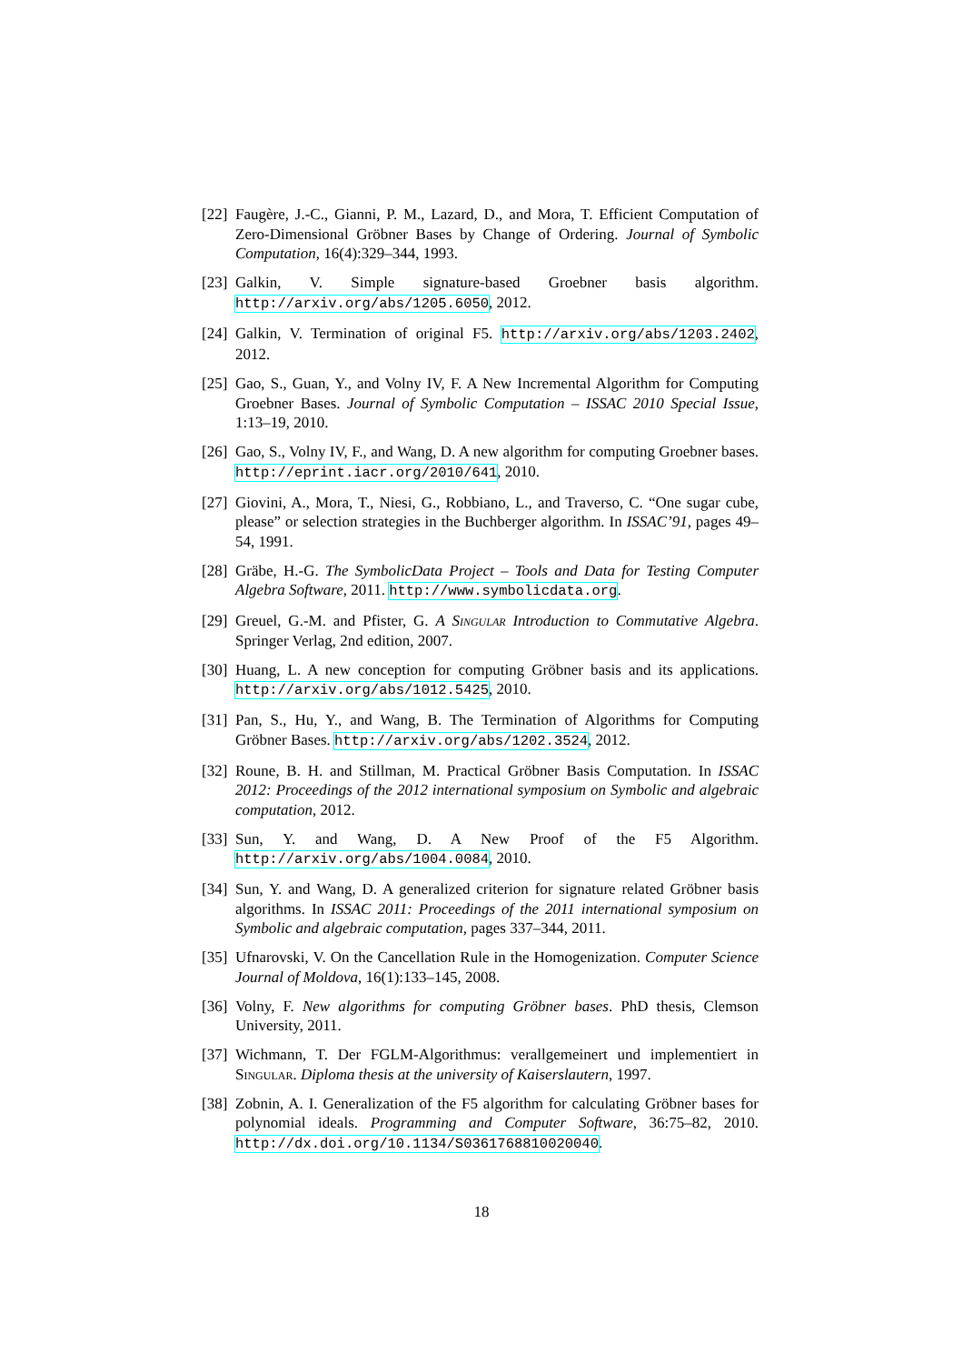[22] Faugère, J.-C., Gianni, P. M., Lazard, D., and Mora, T. Efficient Computation of Zero-Dimensional Gröbner Bases by Change of Ordering. Journal of Symbolic Computation, 16(4):329–344, 1993.
[23] Galkin, V. Simple signature-based Groebner basis algorithm. http://arxiv.org/abs/1205.6050, 2012.
[24] Galkin, V. Termination of original F5. http://arxiv.org/abs/1203.2402, 2012.
[25] Gao, S., Guan, Y., and Volny IV, F. A New Incremental Algorithm for Computing Groebner Bases. Journal of Symbolic Computation – ISSAC 2010 Special Issue, 1:13–19, 2010.
[26] Gao, S., Volny IV, F., and Wang, D. A new algorithm for computing Groebner bases. http://eprint.iacr.org/2010/641, 2010.
[27] Giovini, A., Mora, T., Niesi, G., Robbiano, L., and Traverso, C. “One sugar cube, please” or selection strategies in the Buchberger algorithm. In ISSAC’91, pages 49–54, 1991.
[28] Gräbe, H.-G. The SymbolicData Project – Tools and Data for Testing Computer Algebra Software, 2011. http://www.symbolicdata.org.
[29] Greuel, G.-M. and Pfister, G. A Singular Introduction to Commutative Algebra. Springer Verlag, 2nd edition, 2007.
[30] Huang, L. A new conception for computing Gröbner basis and its applications. http://arxiv.org/abs/1012.5425, 2010.
[31] Pan, S., Hu, Y., and Wang, B. The Termination of Algorithms for Computing Gröbner Bases. http://arxiv.org/abs/1202.3524, 2012.
[32] Roune, B. H. and Stillman, M. Practical Gröbner Basis Computation. In ISSAC 2012: Proceedings of the 2012 international symposium on Symbolic and algebraic computation, 2012.
[33] Sun, Y. and Wang, D. A New Proof of the F5 Algorithm. http://arxiv.org/abs/1004.0084, 2010.
[34] Sun, Y. and Wang, D. A generalized criterion for signature related Gröbner basis algorithms. In ISSAC 2011: Proceedings of the 2011 international symposium on Symbolic and algebraic computation, pages 337–344, 2011.
[35] Ufnarovski, V. On the Cancellation Rule in the Homogenization. Computer Science Journal of Moldova, 16(1):133–145, 2008.
[36] Volny, F. New algorithms for computing Gröbner bases. PhD thesis, Clemson University, 2011.
[37] Wichmann, T. Der FGLM-Algorithmus: verallgemeinert und implementiert in Singular. Diploma thesis at the university of Kaiserslautern, 1997.
[38] Zobnin, A. I. Generalization of the F5 algorithm for calculating Gröbner bases for polynomial ideals. Programming and Computer Software, 36:75–82, 2010. http://dx.doi.org/10.1134/S0361768810020040.
18